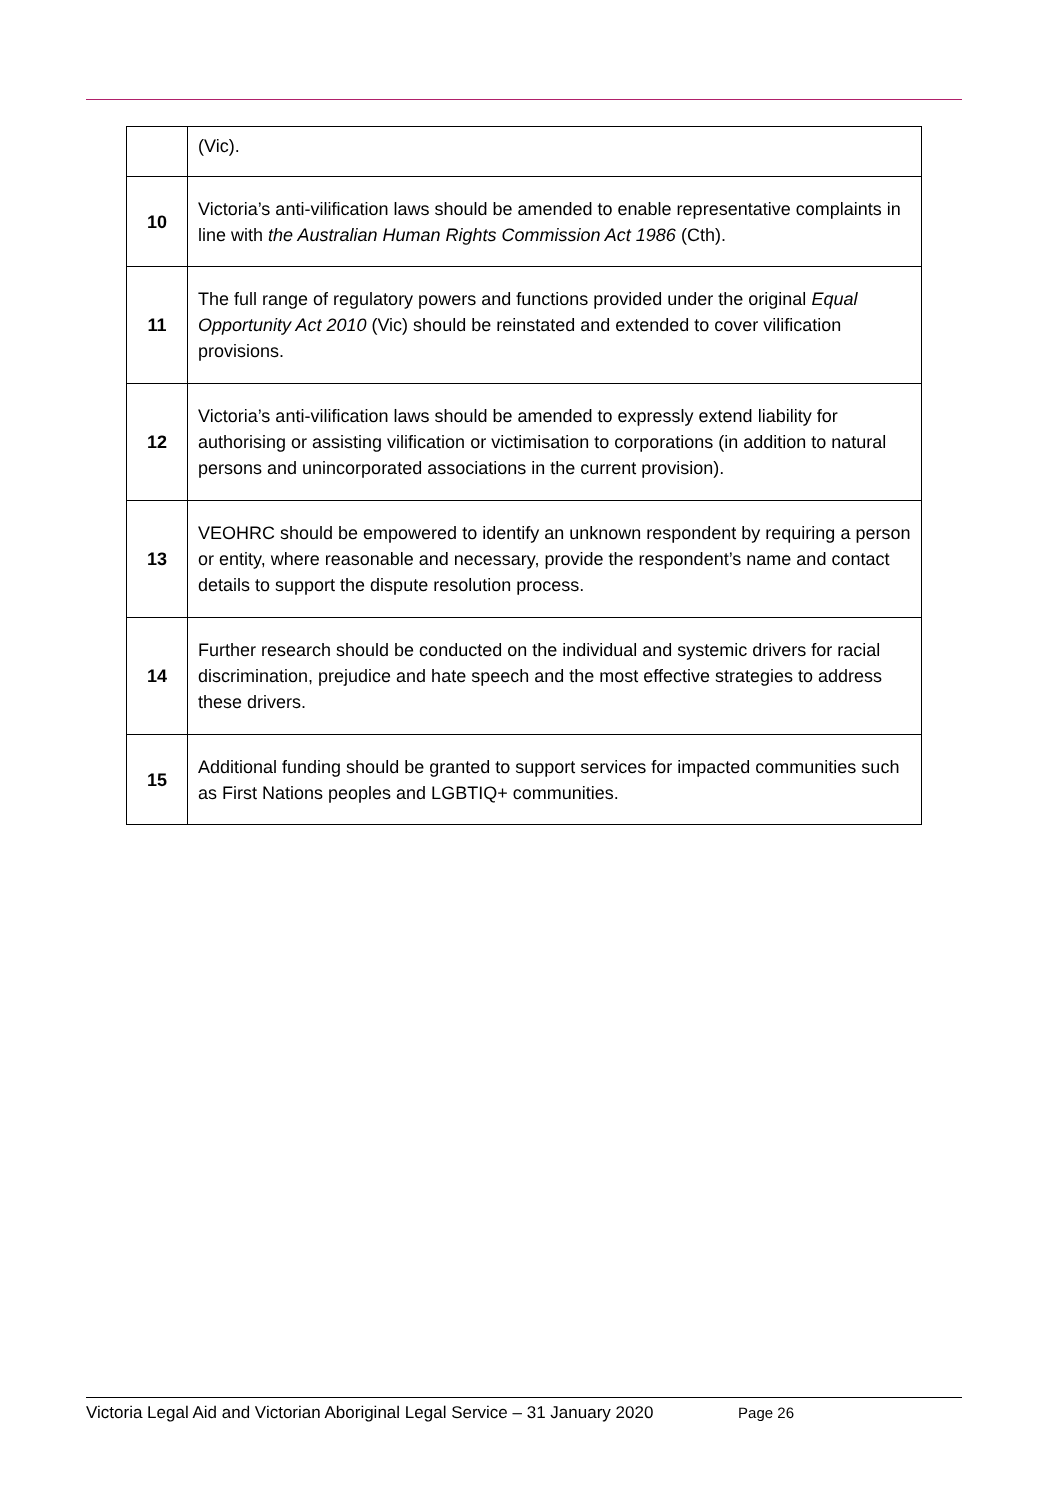| | (Vic). |
| 10 | Victoria’s anti-vilification laws should be amended to enable representative complaints in line with the Australian Human Rights Commission Act 1986 (Cth). |
| 11 | The full range of regulatory powers and functions provided under the original Equal Opportunity Act 2010 (Vic) should be reinstated and extended to cover vilification provisions. |
| 12 | Victoria’s anti-vilification laws should be amended to expressly extend liability for authorising or assisting vilification or victimisation to corporations (in addition to natural persons and unincorporated associations in the current provision). |
| 13 | VEOHRC should be empowered to identify an unknown respondent by requiring a person or entity, where reasonable and necessary, provide the respondent’s name and contact details to support the dispute resolution process. |
| 14 | Further research should be conducted on the individual and systemic drivers for racial discrimination, prejudice and hate speech and the most effective strategies to address these drivers. |
| 15 | Additional funding should be granted to support services for impacted communities such as First Nations peoples and LGBTIQ+ communities. |
Victoria Legal Aid and Victorian Aboriginal Legal Service – 31 January 2020 Page 26